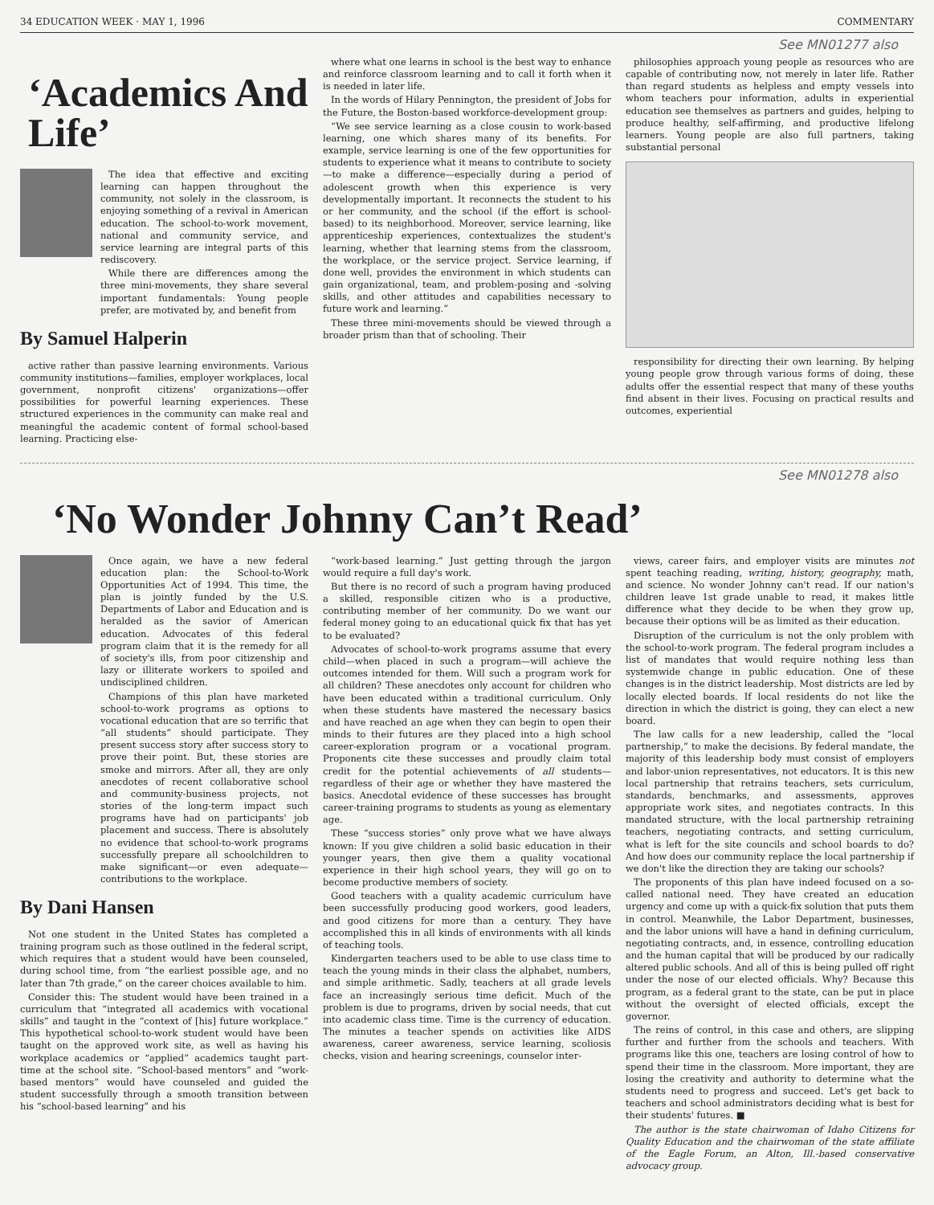34 EDUCATION WEEK · MAY 1, 1996 COMMENTARY
See MN01277 also
‘Academics And Life’
The idea that effective and exciting learning can happen throughout the community, not solely in the classroom, is enjoying something of a revival in American education. The school-to-work movement, national and community service, and service learning are integral parts of this rediscovery.
While there are differences among the three mini-movements, they share several important fundamentals: Young people prefer, are motivated by, and benefit from
By Samuel Halperin
active rather than passive learning environments. Various community institutions—families, employer workplaces, local government, nonprofit citizens' organizations—offer possibilities for powerful learning experiences. These structured experiences in the community can make real and meaningful the academic content of formal school-based learning. Practicing else-
where what one learns in school is the best way to enhance and reinforce classroom learning and to call it forth when it is needed in later life.
In the words of Hilary Pennington, the president of Jobs for the Future, the Boston-based workforce-development group:
“We see service learning as a close cousin to work-based learning, one which shares many of its benefits. For example, service learning is one of the few opportunities for students to experience what it means to contribute to society—to make a difference—especially during a period of adolescent growth when this experience is very developmentally important. It reconnects the student to his or her community, and the school (if the effort is school-based) to its neighborhood. Moreover, service learning, like apprenticeship experiences, contextualizes the student's learning, whether that learning stems from the classroom, the workplace, or the service project. Service learning, if done well, provides the environment in which students can gain organizational, team, and problem-posing and -solving skills, and other attitudes and capabilities necessary to future work and learning.”
These three mini-movements should be viewed through a broader prism than that of schooling. Their
philosophies approach young people as resources who are capable of contributing now, not merely in later life. Rather than regard students as helpless and empty vessels into whom teachers pour information, adults in experiential education see themselves as partners and guides, helping to produce healthy, self-affirming, and productive lifelong learners. Young people are also full partners, taking substantial personal
responsibility for directing their own learning. By helping young people grow through various forms of doing, these adults offer the essential respect that many of these youths find absent in their lives. Focusing on practical results and outcomes, experiential
See MN01278 also
‘No Wonder Johnny Can’t Read’
Once again, we have a new federal education plan: the School-to-Work Opportunities Act of 1994. This time, the plan is jointly funded by the U.S. Departments of Labor and Education and is heralded as the savior of American education. Advocates of this federal program claim that it is the remedy for all of society's ills, from poor citizenship and lazy or illiterate workers to spoiled and undisciplined children.
Champions of this plan have marketed school-to-work programs as options to vocational education that are so terrific that “all students” should participate. They present success story after success story to prove their point. But, these stories are smoke and mirrors. After all, they are only anecdotes of recent collaborative school and community-business projects, not stories of the long-term impact such programs have had on participants' job placement and success. There is absolutely no evidence that school-to-work programs successfully prepare all schoolchildren to make significant—or even adequate—contributions to the workplace.
By Dani Hansen
Not one student in the United States has completed a training program such as those outlined in the federal script, which requires that a student would have been counseled, during school time, from “the earliest possible age, and no later than 7th grade,” on the career choices available to him.
Consider this: The student would have been trained in a curriculum that “integrated all academics with vocational skills” and taught in the “context of [his] future workplace.” This hypothetical school-to-work student would have been taught on the approved work site, as well as having his workplace academics or “applied” academics taught part-time at the school site. “School-based mentors” and “work-based mentors” would have counseled and guided the student successfully through a smooth transition between his “school-based learning” and his
“work-based learning.” Just getting through the jargon would require a full day's work.
But there is no record of such a program having produced a skilled, responsible citizen who is a productive, contributing member of her community. Do we want our federal money going to an educational quick fix that has yet to be evaluated?
Advocates of school-to-work programs assume that every child—when placed in such a program—will achieve the outcomes intended for them. Will such a program work for all children? These anecdotes only account for children who have been educated within a traditional curriculum. Only when these students have mastered the necessary basics and have reached an age when they can begin to open their minds to their futures are they placed into a high school career-exploration program or a vocational program. Proponents cite these successes and proudly claim total credit for the potential achievements of all students—regardless of their age or whether they have mastered the basics. Anecdotal evidence of these successes has brought career-training programs to students as young as elementary age.
These “success stories” only prove what we have always known: If you give children a solid basic education in their younger years, then give them a quality vocational experience in their high school years, they will go on to become productive members of society.
Good teachers with a quality academic curriculum have been successfully producing good workers, good leaders, and good citizens for more than a century. They have accomplished this in all kinds of environments with all kinds of teaching tools.
Kindergarten teachers used to be able to use class time to teach the young minds in their class the alphabet, numbers, and simple arithmetic. Sadly, teachers at all grade levels face an increasingly serious time deficit. Much of the problem is due to programs, driven by social needs, that cut into academic class time. Time is the currency of education. The minutes a teacher spends on activities like AIDS awareness, career awareness, service learning, scoliosis checks, vision and hearing screenings, counselor inter-
views, career fairs, and employer visits are minutes not spent teaching reading, writing, history, geography, math, and science. No wonder Johnny can't read. If our nation's children leave 1st grade unable to read, it makes little difference what they decide to be when they grow up, because their options will be as limited as their education.
Disruption of the curriculum is not the only problem with the school-to-work program. The federal program includes a list of mandates that would require nothing less than systemwide change in public education. One of these changes is in the district leadership. Most districts are led by locally elected boards. If local residents do not like the direction in which the district is going, they can elect a new board.
The law calls for a new leadership, called the “local partnership,” to make the decisions. By federal mandate, the majority of this leadership body must consist of employers and labor-union representatives, not educators. It is this new local partnership that retrains teachers, sets curriculum, standards, benchmarks, and assessments, approves appropriate work sites, and negotiates contracts. In this mandated structure, with the local partnership retraining teachers, negotiating contracts, and setting curriculum, what is left for the site councils and school boards to do? And how does our community replace the local partnership if we don't like the direction they are taking our schools?
The proponents of this plan have indeed focused on a so-called national need. They have created an education urgency and come up with a quick-fix solution that puts them in control. Meanwhile, the Labor Department, businesses, and the labor unions will have a hand in defining curriculum, negotiating contracts, and, in essence, controlling education and the human capital that will be produced by our radically altered public schools. And all of this is being pulled off right under the nose of our elected officials. Why? Because this program, as a federal grant to the state, can be put in place without the oversight of elected officials, except the governor.
The reins of control, in this case and others, are slipping further and further from the schools and teachers. With programs like this one, teachers are losing control of how to spend their time in the classroom. More important, they are losing the creativity and authority to determine what the students need to progress and succeed. Let's get back to teachers and school administrators deciding what is best for their students' futures. ■
The author is the state chairwoman of Idaho Citizens for Quality Education and the chairwoman of the state affiliate of the Eagle Forum, an Alton, Ill.-based conservative advocacy group.